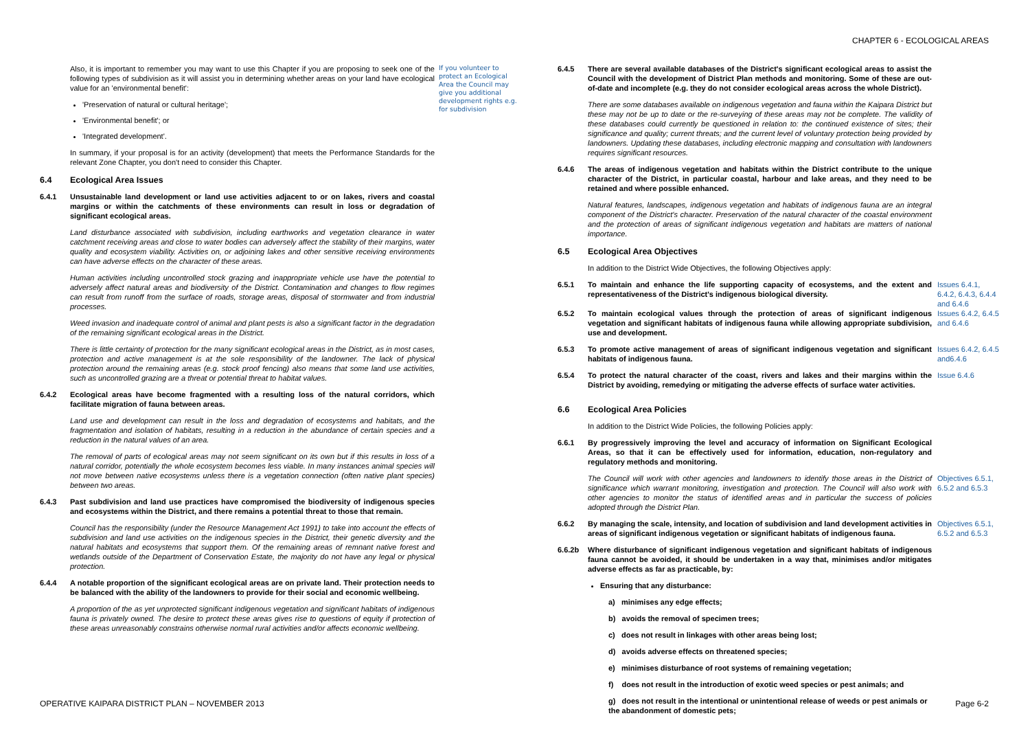CHAPTER 6 - ECOLOGICAL AREAS
Also, it is important to remember you may want to use this Chapter if you are proposing to seek one of the following types of subdivision as it will assist you in determining whether areas on your land have ecological value for an 'environmental benefit':
'Preservation of natural or cultural heritage';
'Environmental benefit'; or
'Integrated development'.
In summary, if your proposal is for an activity (development) that meets the Performance Standards for the relevant Zone Chapter, you don't need to consider this Chapter.
6.4 Ecological Area Issues
6.4.1 Unsustainable land development or land use activities adjacent to or on lakes, rivers and coastal margins or within the catchments of these environments can result in loss or degradation of significant ecological areas.
Land disturbance associated with subdivision, including earthworks and vegetation clearance in water catchment receiving areas and close to water bodies can adversely affect the stability of their margins, water quality and ecosystem viability. Activities on, or adjoining lakes and other sensitive receiving environments can have adverse effects on the character of these areas.
Human activities including uncontrolled stock grazing and inappropriate vehicle use have the potential to adversely affect natural areas and biodiversity of the District. Contamination and changes to flow regimes can result from runoff from the surface of roads, storage areas, disposal of stormwater and from industrial processes.
Weed invasion and inadequate control of animal and plant pests is also a significant factor in the degradation of the remaining significant ecological areas in the District.
There is little certainty of protection for the many significant ecological areas in the District, as in most cases, protection and active management is at the sole responsibility of the landowner. The lack of physical protection around the remaining areas (e.g. stock proof fencing) also means that some land use activities, such as uncontrolled grazing are a threat or potential threat to habitat values.
6.4.2 Ecological areas have become fragmented with a resulting loss of the natural corridors, which facilitate migration of fauna between areas.
Land use and development can result in the loss and degradation of ecosystems and habitats, and the fragmentation and isolation of habitats, resulting in a reduction in the abundance of certain species and a reduction in the natural values of an area.
The removal of parts of ecological areas may not seem significant on its own but if this results in loss of a natural corridor, potentially the whole ecosystem becomes less viable. In many instances animal species will not move between native ecosystems unless there is a vegetation connection (often native plant species) between two areas.
6.4.3 Past subdivision and land use practices have compromised the biodiversity of indigenous species and ecosystems within the District, and there remains a potential threat to those that remain.
Council has the responsibility (under the Resource Management Act 1991) to take into account the effects of subdivision and land use activities on the indigenous species in the District, their genetic diversity and the natural habitats and ecosystems that support them. Of the remaining areas of remnant native forest and wetlands outside of the Department of Conservation Estate, the majority do not have any legal or physical protection.
6.4.4 A notable proportion of the significant ecological areas are on private land. Their protection needs to be balanced with the ability of the landowners to provide for their social and economic wellbeing.
A proportion of the as yet unprotected significant indigenous vegetation and significant habitats of indigenous fauna is privately owned. The desire to protect these areas gives rise to questions of equity if protection of these areas unreasonably constrains otherwise normal rural activities and/or affects economic wellbeing.
If you volunteer to protect an Ecological Area the Council may give you additional development rights e.g. for subdivision
6.4.5 There are several available databases of the District's significant ecological areas to assist the Council with the development of District Plan methods and monitoring. Some of these are out-of-date and incomplete (e.g. they do not consider ecological areas across the whole District).
There are some databases available on indigenous vegetation and fauna within the Kaipara District but these may not be up to date or the re-surveying of these areas may not be complete. The validity of these databases could currently be questioned in relation to: the continued existence of sites; their significance and quality; current threats; and the current level of voluntary protection being provided by landowners. Updating these databases, including electronic mapping and consultation with landowners requires significant resources.
6.4.6 The areas of indigenous vegetation and habitats within the District contribute to the unique character of the District, in particular coastal, harbour and lake areas, and they need to be retained and where possible enhanced.
Natural features, landscapes, indigenous vegetation and habitats of indigenous fauna are an integral component of the District's character. Preservation of the natural character of the coastal environment and the protection of areas of significant indigenous vegetation and habitats are matters of national importance.
6.5 Ecological Area Objectives
In addition to the District Wide Objectives, the following Objectives apply:
6.5.1 To maintain and enhance the life supporting capacity of ecosystems, and the extent and representativeness of the District's indigenous biological diversity.
Issues 6.4.1, 6.4.2, 6.4.3, 6.4.4 and 6.4.6
6.5.2 To maintain ecological values through the protection of areas of significant indigenous vegetation and significant habitats of indigenous fauna while allowing appropriate subdivision, use and development.
Issues 6.4.2, 6.4.5 and 6.4.6
6.5.3 To promote active management of areas of significant indigenous vegetation and significant habitats of indigenous fauna.
Issues 6.4.2, 6.4.5 and6.4.6
6.5.4 To protect the natural character of the coast, rivers and lakes and their margins within the District by avoiding, remedying or mitigating the adverse effects of surface water activities.
Issue 6.4.6
6.6 Ecological Area Policies
In addition to the District Wide Policies, the following Policies apply:
6.6.1 By progressively improving the level and accuracy of information on Significant Ecological Areas, so that it can be effectively used for information, education, non-regulatory and regulatory methods and monitoring.
The Council will work with other agencies and landowners to identify those areas in the District of significance which warrant monitoring, investigation and protection. The Council will also work with other agencies to monitor the status of identified areas and in particular the success of policies adopted through the District Plan.
Objectives 6.5.1, 6.5.2 and 6.5.3
6.6.2 By managing the scale, intensity, and location of subdivision and land development activities in areas of significant indigenous vegetation or significant habitats of indigenous fauna.
Objectives 6.5.1, 6.5.2 and 6.5.3
6.6.2b Where disturbance of significant indigenous vegetation and significant habitats of indigenous fauna cannot be avoided, it should be undertaken in a way that, minimises and/or mitigates adverse effects as far as practicable, by:
Ensuring that any disturbance:
a) minimises any edge effects;
b) avoids the removal of specimen trees;
c) does not result in linkages with other areas being lost;
d) avoids adverse effects on threatened species;
e) minimises disturbance of root systems of remaining vegetation;
f) does not result in the introduction of exotic weed species or pest animals; and
g) does not result in the intentional or unintentional release of weeds or pest animals or the abandonment of domestic pets;
OPERATIVE KAIPARA DISTRICT PLAN – NOVEMBER 2013 Page 6-2